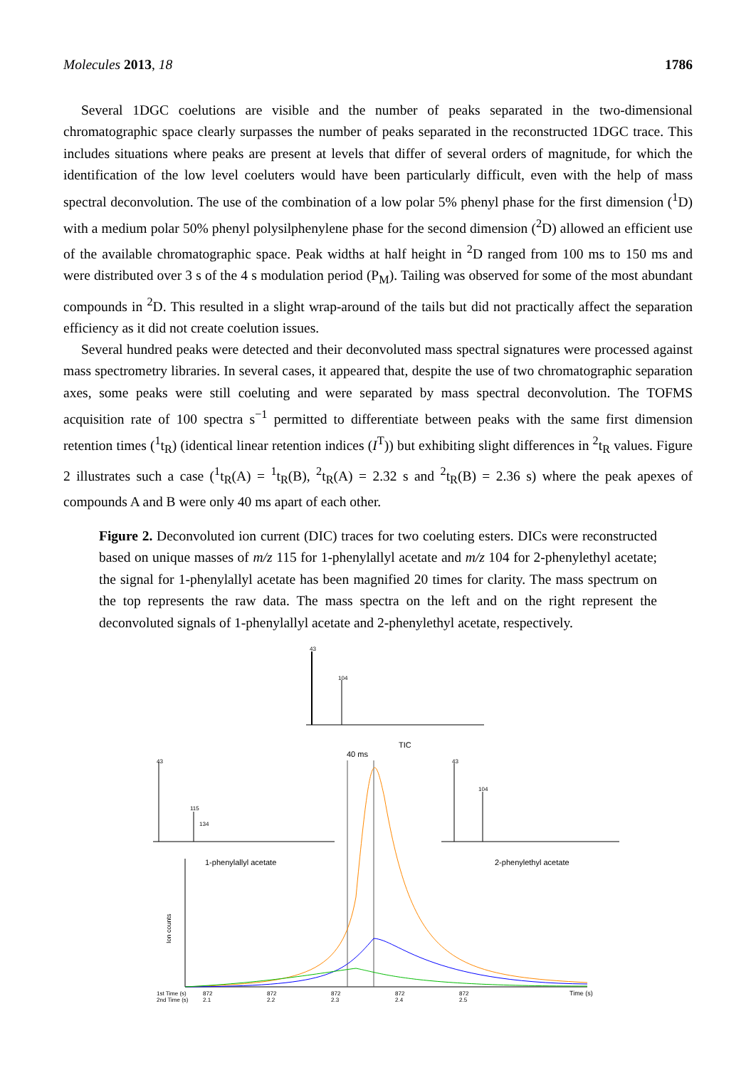Molecules 2013, 18 1786
Several 1DGC coelutions are visible and the number of peaks separated in the two-dimensional chromatographic space clearly surpasses the number of peaks separated in the reconstructed 1DGC trace. This includes situations where peaks are present at levels that differ of several orders of magnitude, for which the identification of the low level coeluters would have been particularly difficult, even with the help of mass spectral deconvolution. The use of the combination of a low polar 5% phenyl phase for the first dimension (<sup>1</sup>D) with a medium polar 50% phenyl polysilphenylene phase for the second dimension (<sup>2</sup>D) allowed an efficient use of the available chromatographic space. Peak widths at half height in <sup>2</sup>D ranged from 100 ms to 150 ms and were distributed over 3 s of the 4 s modulation period (P<sub>M</sub>). Tailing was observed for some of the most abundant compounds in <sup>2</sup>D. This resulted in a slight wrap-around of the tails but did not practically affect the separation efficiency as it did not create coelution issues.
Several hundred peaks were detected and their deconvoluted mass spectral signatures were processed against mass spectrometry libraries. In several cases, it appeared that, despite the use of two chromatographic separation axes, some peaks were still coeluting and were separated by mass spectral deconvolution. The TOFMS acquisition rate of 100 spectra s<sup>−1</sup> permitted to differentiate between peaks with the same first dimension retention times (<sup>1</sup>t<sub>R</sub>) (identical linear retention indices (I<sup>T</sup>)) but exhibiting slight differences in <sup>2</sup>t<sub>R</sub> values. Figure 2 illustrates such a case (<sup>1</sup>t<sub>R</sub>(A) = <sup>1</sup>t<sub>R</sub>(B), <sup>2</sup>t<sub>R</sub>(A) = 2.32 s and <sup>2</sup>t<sub>R</sub>(B) = 2.36 s) where the peak apexes of compounds A and B were only 40 ms apart of each other.
Figure 2. Deconvoluted ion current (DIC) traces for two coeluting esters. DICs were reconstructed based on unique masses of m/z 115 for 1-phenylallyl acetate and m/z 104 for 2-phenylethyl acetate; the signal for 1-phenylallyl acetate has been magnified 20 times for clarity. The mass spectrum on the top represents the raw data. The mass spectra on the left and on the right represent the deconvoluted signals of 1-phenylallyl acetate and 2-phenylethyl acetate, respectively.
43
104
43
115
134
43
104
TIC
40 ms
1-phenylallyl acetate
2-phenylethyl acetate
Ion counts
Time (s)
1st Time (s)
2nd Time (s)
872
2.1
872
2.2
872
2.3
872
2.4
872
2.5